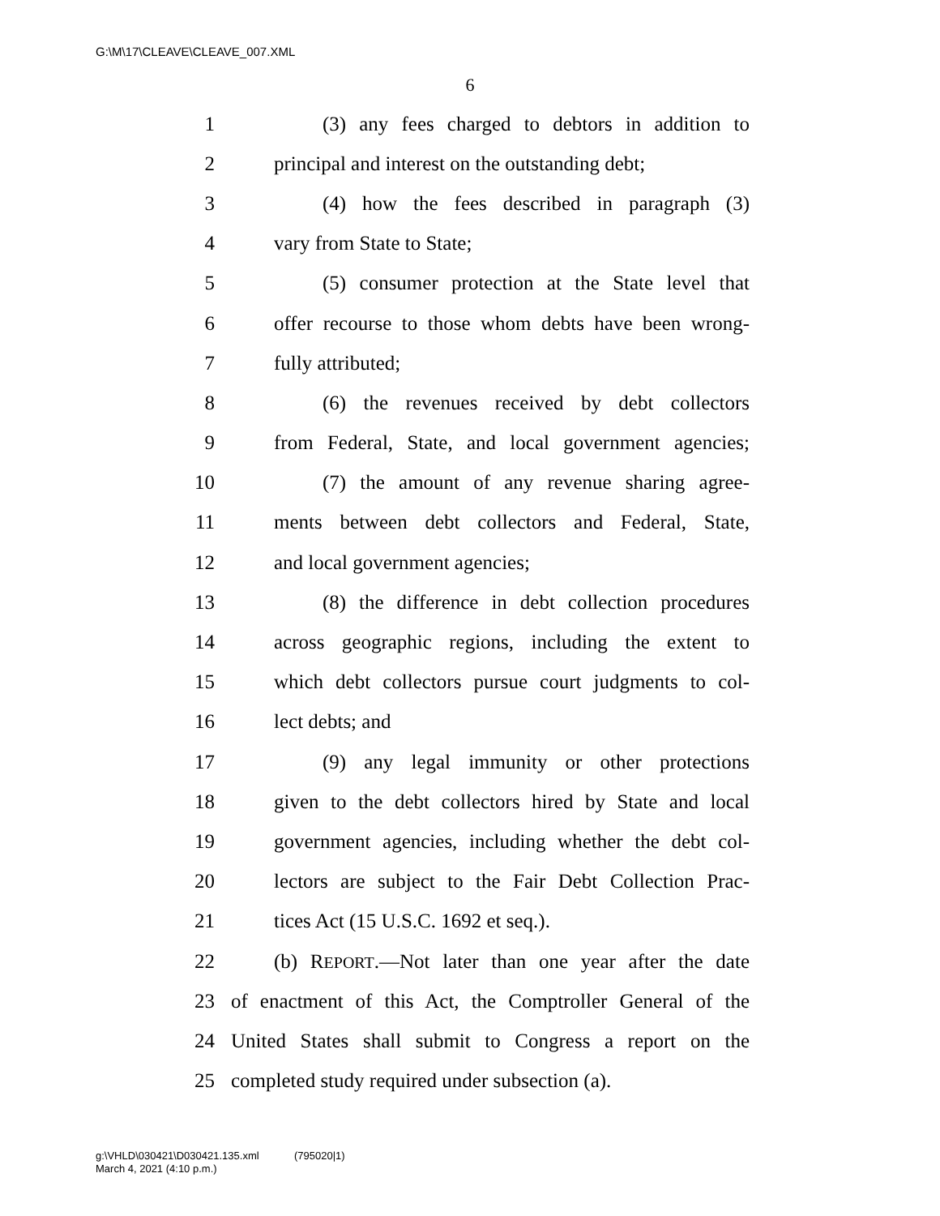G:\M\17\CLEAVE\CLEAVE_007.XML
6
1 (3) any fees charged to debtors in addition to
2 principal and interest on the outstanding debt;
3 (4) how the fees described in paragraph (3)
4 vary from State to State;
5 (5) consumer protection at the State level that
6 offer recourse to those whom debts have been wrong-
7 fully attributed;
8 (6) the revenues received by debt collectors
9 from Federal, State, and local government agencies;
10 (7) the amount of any revenue sharing agree-
11 ments between debt collectors and Federal, State,
12 and local government agencies;
13 (8) the difference in debt collection procedures
14 across geographic regions, including the extent to
15 which debt collectors pursue court judgments to col-
16 lect debts; and
17 (9) any legal immunity or other protections
18 given to the debt collectors hired by State and local
19 government agencies, including whether the debt col-
20 lectors are subject to the Fair Debt Collection Prac-
21 tices Act (15 U.S.C. 1692 et seq.).
22 (b) REPORT.—Not later than one year after the date
23 of enactment of this Act, the Comptroller General of the
24 United States shall submit to Congress a report on the
25 completed study required under subsection (a).
g:\VHLD\030421\D030421.135.xml (795020|1)
March 4, 2021 (4:10 p.m.)